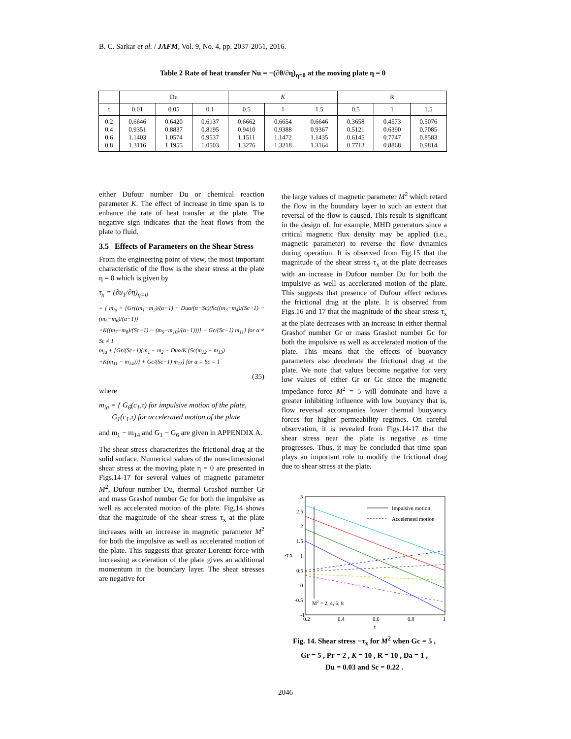B. C. Sarkar et al. / JAFM, Vol. 9, No. 4, pp. 2037-2051, 2016.
Table 2 Rate of heat transfer Nu = −(∂θ/∂η)<sub>η=0</sub> at the moving plate η = 0
| | Du | | | K | | | R | | |
| --- | --- | --- | --- | --- | --- | --- | --- | --- | --- |
| τ | 0.01 | 0.05 | 0.1 | 0.5 | 1 | 1.5 | 0.5 | 1 | 1.5 |
| 0.2 0.4 0.6 0.8 | 0.6646 0.9351 1.1403 1.3116 | 0.6420 0.8837 1.0574 1.1955 | 0.6137 0.8195 0.9537 1.0503 | 0.6662 0.9410 1.1511 1.3276 | 0.6654 0.9388 1.1472 1.3218 | 0.6646 0.9367 1.1435 1.3164 | 0.3658 0.5121 0.6145 0.7713 | 0.4573 0.6390 0.7747 0.8868 | 0.5076 0.7085 0.8583 0.9814 |
either Dufour number Du or chemical reaction parameter K. The effect of increase in time span is to enhance the rate of heat transfer at the plate. The negative sign indicates that the heat flows from the plate to fluid.
3.5 Effects of Parameters on the Shear Stress
From the engineering point of view, the most important characteristic of the flow is the shear stress at the plate η = 0 which is given by
τ<sub>x</sub> = (∂u<sub>1</sub>/∂η)<sub>η=0</sub>
= { m<sub>ia</sub> + [Gr{(m<sub>1</sub>−m<sub>2</sub>)/(α−1) + Duα/(α−Sc)(Sc((m<sub>3</sub>−m<sub>4</sub>)/(Sc−1) − (m<sub>5</sub>−m<sub>6</sub>)/(α−1))
+K((m<sub>7</sub>−m<sub>8</sub>)/(Sc−1) − (m<sub>9</sub>−m<sub>10</sub>)/(α−1)))} + Gc/(Sc−1) m<sub>11</sub>] for α ≠ Sc ≠ 1
m<sub>ia</sub> + [Gr/(Sc−1){m<sub>1</sub> − m<sub>2</sub> − Duα/K (Sc(m<sub>12</sub> − m<sub>13</sub>)
+K(m<sub>11</sub> − m<sub>14</sub>))} + Gc/(Sc−1) m<sub>11</sub>] for α = Sc = 1
(35)
where
m<sub>ia</sub> = { G<sub>6</sub>(c<sub>1</sub>,τ) for impulsive motion of the plate,
G<sub>1</sub>(c<sub>1</sub>,τ) for accelerated motion of the plate
and m<sub>1</sub> − m<sub>14</sub> and G<sub>1</sub> − G<sub>6</sub> are given in APPENDIX A.
The shear stress characterizes the frictional drag at the solid surface. Numerical values of the non-dimensional shear stress at the moving plate η = 0 are presented in Figs.14-17 for several values of magnetic parameter M<sup>2</sup>, Dufour number Du, thermal Grashof number Gr and mass Grashof number Gc for both the impulsive as well as accelerated motion of the plate. Fig.14 shows that the magnitude of the shear stress τ<sub>x</sub> at the plate increases with an increase in magnetic parameter M<sup>2</sup> for both the impulsive as well as accelerated motion of the plate. This suggests that greater Lorentz force with increasing acceleration of the plate gives an additional momentum in the boundary layer. The shear stresses are negative for
the large values of magnetic parameter M<sup>2</sup> which retard the flow in the boundary layer to such an extent that reversal of the flow is caused. This result is significant in the design of, for example, MHD generators since a critical magnetic flux density may be applied (i.e., magnetic parameter) to reverse the flow dynamics during operation. It is observed from Fig.15 that the magnitude of the shear stress τ<sub>x</sub> at the plate decreases with an increase in Dufour number Du for both the impulsive as well as accelerated motion of the plate. This suggests that presence of Dufour effect reduces the frictional drag at the plate. It is observed from Figs.16 and 17 that the magnitude of the shear stress τ<sub>x</sub> at the plate decreases with an increase in either thermal Grashof number Gr or mass Grashof number Gc for both the impulsive as well as accelerated motion of the plate. This means that the effects of buoyancy parameters also decelerate the frictional drag at the plate. We note that values become negative for very low values of either Gr or Gc since the magnetic impedance force M<sup>2</sup> = 5 will dominate and have a greater inhibiting influence with low buoyancy that is, flow reversal accompanies lower thermal buoyancy forces for higher permeability regimes. On careful observation, it is revealed from Figs.14-17 that the shear stress near the plate is negative as time progresses. Thus, it may be concluded that time span plays an important role to modify the frictional drag due to shear stress at the plate.
3
2.5
2
1.5
1
0.5
0
-0.5
-1
0.2
0.4
0.6
0.8
1
τ
-τ x
Impulsive motion
Accelerated motion
M2 = 2, 4, 6, 8
Fig. 14. Shear stress −τ<sub>x</sub> for M<sup>2</sup> when Gc = 5 ,
Gr = 5 , Pr = 2 , K = 10 , R = 10 , Da = 1 ,
Du = 0.03 and Sc = 0.22 .
2046